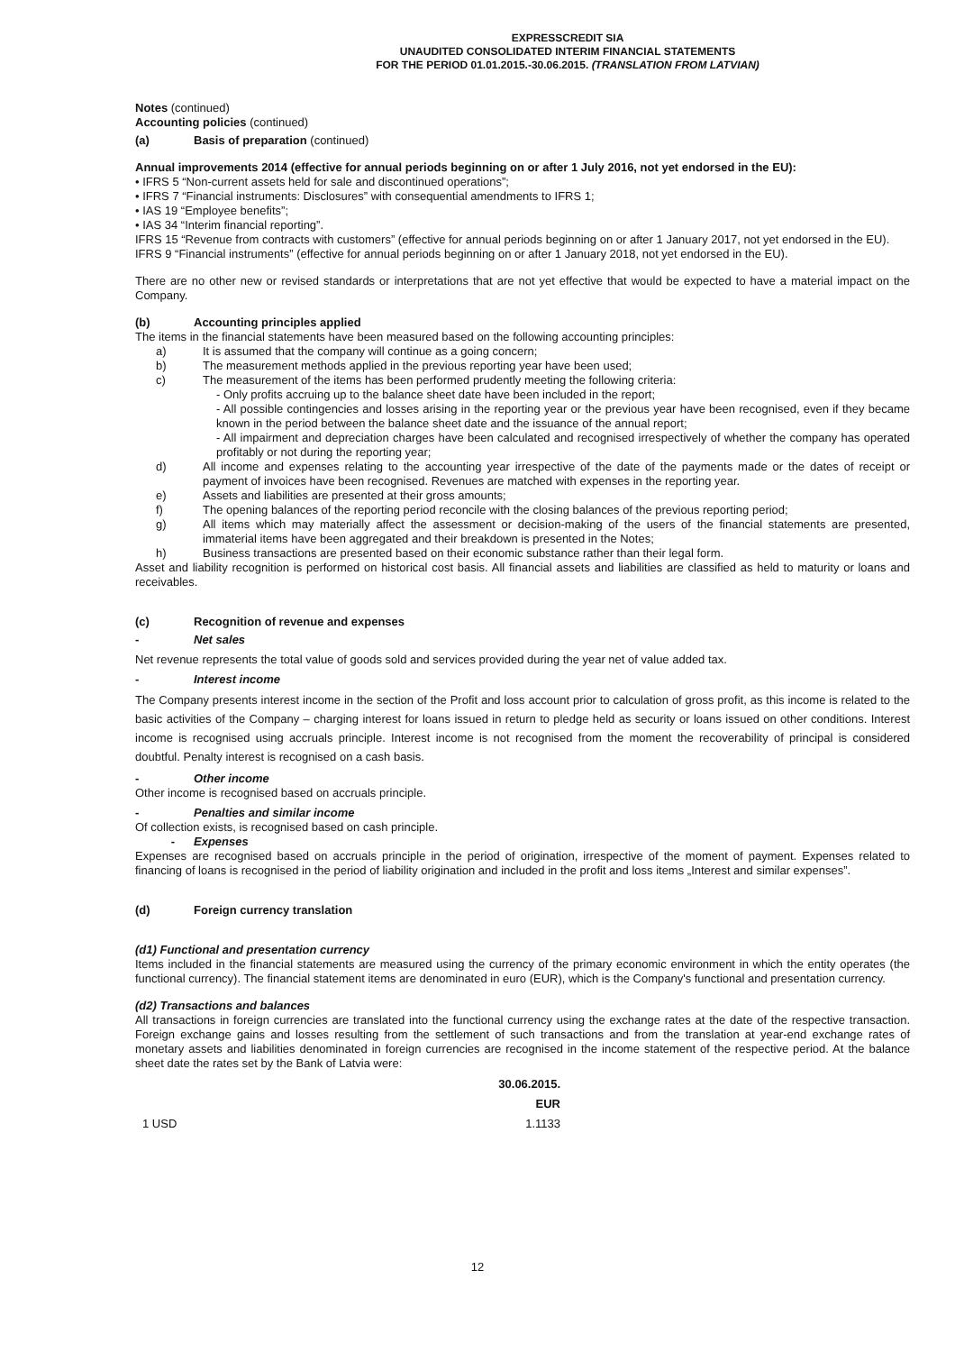EXPRESSCREDIT SIA
UNAUDITED CONSOLIDATED INTERIM FINANCIAL STATEMENTS
FOR THE PERIOD 01.01.2015.-30.06.2015. (TRANSLATION FROM LATVIAN)
Notes (continued)
Accounting policies (continued)
(a) Basis of preparation (continued)
Annual improvements 2014 (effective for annual periods beginning on or after 1 July 2016, not yet endorsed in the EU):
• IFRS 5 “Non-current assets held for sale and discontinued operations”;
• IFRS 7 “Financial instruments: Disclosures” with consequential amendments to IFRS 1;
• IAS 19 “Employee benefits”;
• IAS 34 “Interim financial reporting”.
IFRS 15 “Revenue from contracts with customers” (effective for annual periods beginning on or after 1 January 2017, not yet endorsed in the EU).
IFRS 9 “Financial instruments” (effective for annual periods beginning on or after 1 January 2018, not yet endorsed in the EU).
There are no other new or revised standards or interpretations that are not yet effective that would be expected to have a material impact on the Company.
(b) Accounting principles applied
The items in the financial statements have been measured based on the following accounting principles:
a) It is assumed that the company will continue as a going concern;
b) The measurement methods applied in the previous reporting year have been used;
c) The measurement of the items has been performed prudently meeting the following criteria:
- Only profits accruing up to the balance sheet date have been included in the report;
- All possible contingencies and losses arising in the reporting year or the previous year have been recognised, even if they became known in the period between the balance sheet date and the issuance of the annual report;
- All impairment and depreciation charges have been calculated and recognised irrespectively of whether the company has operated profitably or not during the reporting year;
d) All income and expenses relating to the accounting year irrespective of the date of the payments made or the dates of receipt or payment of invoices have been recognised. Revenues are matched with expenses in the reporting year.
e) Assets and liabilities are presented at their gross amounts;
f) The opening balances of the reporting period reconcile with the closing balances of the previous reporting period;
g) All items which may materially affect the assessment or decision-making of the users of the financial statements are presented, immaterial items have been aggregated and their breakdown is presented in the Notes;
h) Business transactions are presented based on their economic substance rather than their legal form.
Asset and liability recognition is performed on historical cost basis. All financial assets and liabilities are classified as held to maturity or loans and receivables.
(c) Recognition of revenue and expenses
- Net sales
Net revenue represents the total value of goods sold and services provided during the year net of value added tax.
- Interest income
The Company presents interest income in the section of the Profit and loss account prior to calculation of gross profit, as this income is related to the basic activities of the Company – charging interest for loans issued in return to pledge held as security or loans issued on other conditions. Interest income is recognised using accruals principle. Interest income is not recognised from the moment the recoverability of principal is considered doubtful. Penalty interest is recognised on a cash basis.
- Other income
Other income is recognised based on accruals principle.
- Penalties and similar income
Of collection exists, is recognised based on cash principle.
- Expenses
Expenses are recognised based on accruals principle in the period of origination, irrespective of the moment of payment. Expenses related to financing of loans is recognised in the period of liability origination and included in the profit and loss items „Interest and similar expenses”.
(d) Foreign currency translation
(d1) Functional and presentation currency
Items included in the financial statements are measured using the currency of the primary economic environment in which the entity operates (the functional currency). The financial statement items are denominated in euro (EUR), which is the Company's functional and presentation currency.
(d2) Transactions and balances
All transactions in foreign currencies are translated into the functional currency using the exchange rates at the date of the respective transaction. Foreign exchange gains and losses resulting from the settlement of such transactions and from the translation at year-end exchange rates of monetary assets and liabilities denominated in foreign currencies are recognised in the income statement of the respective period. At the balance sheet date the rates set by the Bank of Latvia were:
| | 30.06.2015. |
| --- | --- |
| | EUR |
| 1 USD | 1.1133 |
12